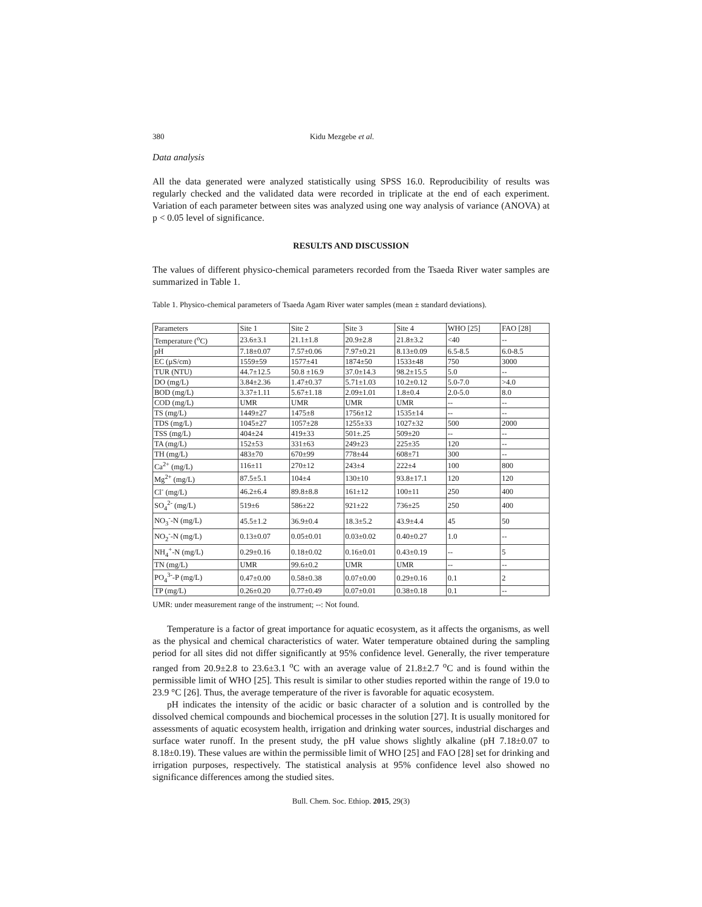380 Kidu Mezgebe et al.
Data analysis
All the data generated were analyzed statistically using SPSS 16.0. Reproducibility of results was regularly checked and the validated data were recorded in triplicate at the end of each experiment. Variation of each parameter between sites was analyzed using one way analysis of variance (ANOVA) at p < 0.05 level of significance.
RESULTS AND DISCUSSION
The values of different physico-chemical parameters recorded from the Tsaeda River water samples are summarized in Table 1.
Table 1. Physico-chemical parameters of Tsaeda Agam River water samples (mean ± standard deviations).
| Parameters | Site 1 | Site 2 | Site 3 | Site 4 | WHO [25] | FAO [28] |
| Temperature (<sup>o</sup>C) | 23.6±3.1 | 21.1±1.8 | 20.9±2.8 | 21.8±3.2 | <40 | -- |
| pH | 7.18±0.07 | 7.57±0.06 | 7.97±0.21 | 8.13±0.09 | 6.5-8.5 | 6.0-8.5 |
| EC (µS/cm) | 1559±59 | 1577±41 | 1874±50 | 1533±48 | 750 | 3000 |
| TUR (NTU) | 44.7±12.5 | 50.8 ±16.9 | 37.0±14.3 | 98.2±15.5 | 5.0 | -- |
| DO (mg/L) | 3.84±2.36 | 1.47±0.37 | 5.71±1.03 | 10.2±0.12 | 5.0-7.0 | >4.0 |
| BOD (mg/L) | 3.37±1.11 | 5.67±1.18 | 2.09±1.01 | 1.8±0.4 | 2.0-5.0 | 8.0 |
| COD (mg/L) | UMR | UMR | UMR | UMR | -- | -- |
| TS (mg/L) | 1449±27 | 1475±8 | 1756±12 | 1535±14 | -- | -- |
| TDS (mg/L) | 1045±27 | 1057±28 | 1255±33 | 1027±32 | 500 | 2000 |
| TSS (mg/L) | 404±24 | 419±33 | 501±.25 | 509±20 | -- | -- |
| TA (mg/L) | 152±53 | 331±63 | 249±23 | 225±35 | 120 | -- |
| TH (mg/L) | 483±70 | 670±99 | 778±44 | 608±71 | 300 | -- |
| Ca<sup>2+</sup> (mg/L) | 116±11 | 270±12 | 243±4 | 222±4 | 100 | 800 |
| Mg<sup>2+</sup> (mg/L) | 87.5±5.1 | 104±4 | 130±10 | 93.8±17.1 | 120 | 120 |
| Cl<sup>-</sup> (mg/L) | 46.2±6.4 | 89.8±8.8 | 161±12 | 100±11 | 250 | 400 |
| SO<sub>4</sub><sup>2-</sup> (mg/L) | 519±6 | 586±22 | 921±22 | 736±25 | 250 | 400 |
| NO<sub>3</sub><sup>-</sup>-N (mg/L) | 45.5±1.2 | 36.9±0.4 | 18.3±5.2 | 43.9±4.4 | 45 | 50 |
| NO<sub>2</sub><sup>-</sup>-N (mg/L) | 0.13±0.07 | 0.05±0.01 | 0.03±0.02 | 0.40±0.27 | 1.0 | -- |
| NH<sub>4</sub><sup>+</sup>-N (mg/L) | 0.29±0.16 | 0.18±0.02 | 0.16±0.01 | 0.43±0.19 | -- | 5 |
| TN (mg/L) | UMR | 99.6±0.2 | UMR | UMR | -- | -- |
| PO<sub>4</sub><sup>3-</sup>-P (mg/L) | 0.47±0.00 | 0.58±0.38 | 0.07±0.00 | 0.29±0.16 | 0.1 | 2 |
| TP (mg/L) | 0.26±0.20 | 0.77±0.49 | 0.07±0.01 | 0.38±0.18 | 0.1 | -- |
UMR: under measurement range of the instrument; --: Not found.
Temperature is a factor of great importance for aquatic ecosystem, as it affects the organisms, as well as the physical and chemical characteristics of water. Water temperature obtained during the sampling period for all sites did not differ significantly at 95% confidence level. Generally, the river temperature ranged from 20.9±2.8 to 23.6±3.1 <sup>o</sup>C with an average value of 21.8±2.7 <sup>o</sup>C and is found within the permissible limit of WHO [25]. This result is similar to other studies reported within the range of 19.0 to 23.9 °C [26]. Thus, the average temperature of the river is favorable for aquatic ecosystem.
pH indicates the intensity of the acidic or basic character of a solution and is controlled by the dissolved chemical compounds and biochemical processes in the solution [27]. It is usually monitored for assessments of aquatic ecosystem health, irrigation and drinking water sources, industrial discharges and surface water runoff. In the present study, the pH value shows slightly alkaline (pH 7.18±0.07 to 8.18±0.19). These values are within the permissible limit of WHO [25] and FAO [28] set for drinking and irrigation purposes, respectively. The statistical analysis at 95% confidence level also showed no significance differences among the studied sites.
Bull. Chem. Soc. Ethiop. 2015, 29(3)